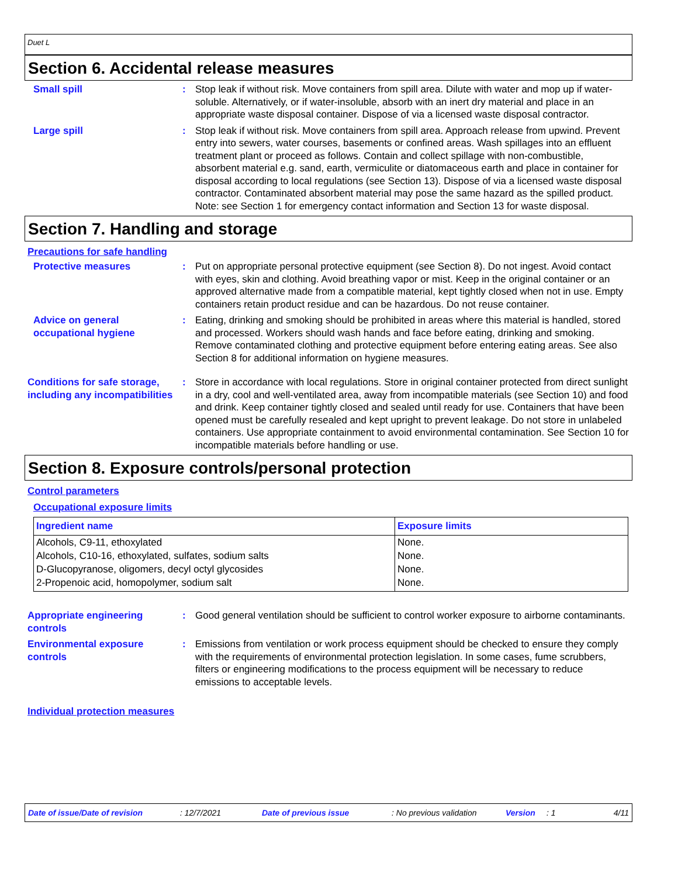Duet L
Section 6. Accidental release measures
Small spill : Stop leak if without risk. Move containers from spill area. Dilute with water and mop up if water-soluble. Alternatively, or if water-insoluble, absorb with an inert dry material and place in an appropriate waste disposal container. Dispose of via a licensed waste disposal contractor.
Large spill : Stop leak if without risk. Move containers from spill area. Approach release from upwind. Prevent entry into sewers, water courses, basements or confined areas. Wash spillages into an effluent treatment plant or proceed as follows. Contain and collect spillage with non-combustible, absorbent material e.g. sand, earth, vermiculite or diatomaceous earth and place in container for disposal according to local regulations (see Section 13). Dispose of via a licensed waste disposal contractor. Contaminated absorbent material may pose the same hazard as the spilled product. Note: see Section 1 for emergency contact information and Section 13 for waste disposal.
Section 7. Handling and storage
Precautions for safe handling
Protective measures : Put on appropriate personal protective equipment (see Section 8). Do not ingest. Avoid contact with eyes, skin and clothing. Avoid breathing vapor or mist. Keep in the original container or an approved alternative made from a compatible material, kept tightly closed when not in use. Empty containers retain product residue and can be hazardous. Do not reuse container.
Advice on general occupational hygiene
: Eating, drinking and smoking should be prohibited in areas where this material is handled, stored and processed. Workers should wash hands and face before eating, drinking and smoking. Remove contaminated clothing and protective equipment before entering eating areas. See also Section 8 for additional information on hygiene measures.
Conditions for safe storage, including any incompatibilities
: Store in accordance with local regulations. Store in original container protected from direct sunlight in a dry, cool and well-ventilated area, away from incompatible materials (see Section 10) and food and drink. Keep container tightly closed and sealed until ready for use. Containers that have been opened must be carefully resealed and kept upright to prevent leakage. Do not store in unlabeled containers. Use appropriate containment to avoid environmental contamination. See Section 10 for incompatible materials before handling or use.
Section 8. Exposure controls/personal protection
Control parameters
Occupational exposure limits
| Ingredient name | Exposure limits |
| --- | --- |
| Alcohols, C9-11, ethoxylated | None. |
| Alcohols, C10-16, ethoxylated, sulfates, sodium salts | None. |
| D-Glucopyranose, oligomers, decyl octyl glycosides | None. |
| 2-Propenoic acid, homopolymer, sodium salt | None. |
Appropriate engineering controls
: Good general ventilation should be sufficient to control worker exposure to airborne contaminants.
Environmental exposure controls
: Emissions from ventilation or work process equipment should be checked to ensure they comply with the requirements of environmental protection legislation. In some cases, fume scrubbers, filters or engineering modifications to the process equipment will be necessary to reduce emissions to acceptable levels.
Individual protection measures
Date of issue/Date of revision: 12/7/2021 Date of previous issue: No previous validation Version: 1 4/11